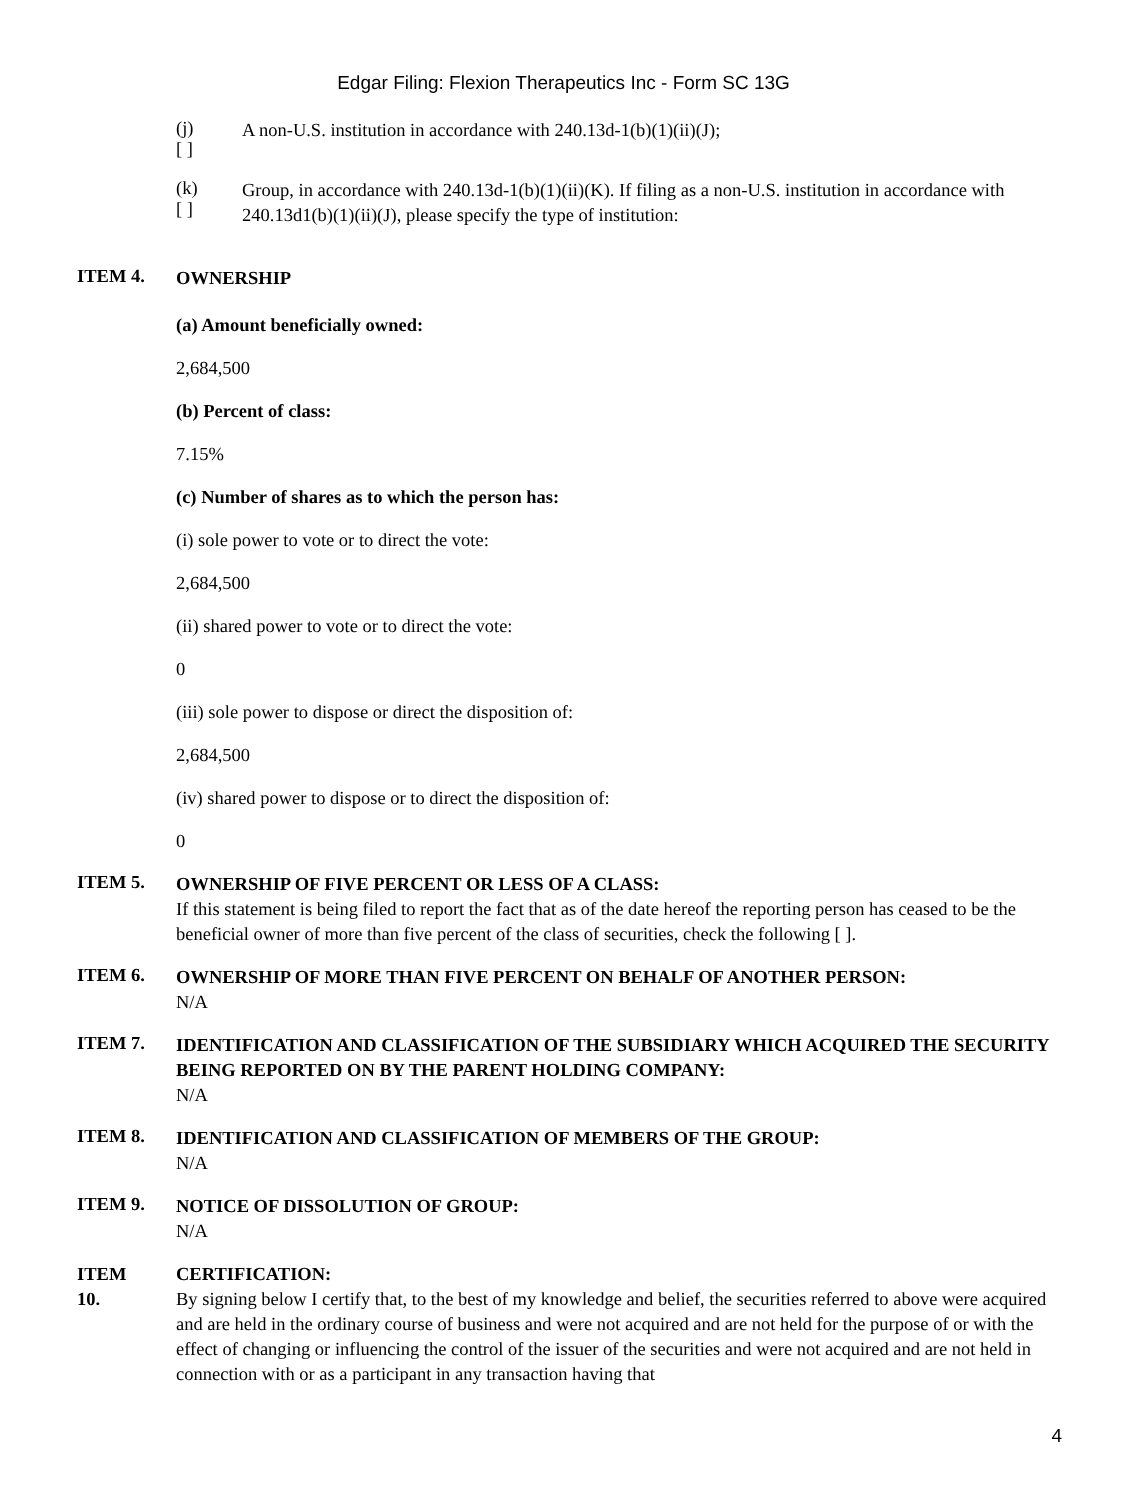Edgar Filing: Flexion Therapeutics Inc - Form SC 13G
(j)
[ ]
A non-U.S. institution in accordance with 240.13d-1(b)(1)(ii)(J);
(k)
[ ]
Group, in accordance with 240.13d-1(b)(1)(ii)(K). If filing as a non-U.S. institution in accordance with 240.13d1(b)(1)(ii)(J), please specify the type of institution:
ITEM 4.
OWNERSHIP
(a) Amount beneficially owned:
2,684,500
(b) Percent of class:
7.15%
(c) Number of shares as to which the person has:
(i) sole power to vote or to direct the vote:
2,684,500
(ii) shared power to vote or to direct the vote:
0
(iii) sole power to dispose or direct the disposition of:
2,684,500
(iv) shared power to dispose or to direct the disposition of:
0
ITEM 5.
OWNERSHIP OF FIVE PERCENT OR LESS OF A CLASS:
If this statement is being filed to report the fact that as of the date hereof the reporting person has ceased to be the beneficial owner of more than five percent of the class of securities, check the following [ ].
ITEM 6.
OWNERSHIP OF MORE THAN FIVE PERCENT ON BEHALF OF ANOTHER PERSON:
N/A
ITEM 7.
IDENTIFICATION AND CLASSIFICATION OF THE SUBSIDIARY WHICH ACQUIRED THE SECURITY BEING REPORTED ON BY THE PARENT HOLDING COMPANY:
N/A
ITEM 8.
IDENTIFICATION AND CLASSIFICATION OF MEMBERS OF THE GROUP:
N/A
ITEM 9.
NOTICE OF DISSOLUTION OF GROUP:
N/A
ITEM
10.
CERTIFICATION:
By signing below I certify that, to the best of my knowledge and belief, the securities referred to above were acquired and are held in the ordinary course of business and were not acquired and are not held for the purpose of or with the effect of changing or influencing the control of the issuer of the securities and were not acquired and are not held in connection with or as a participant in any transaction having that
4